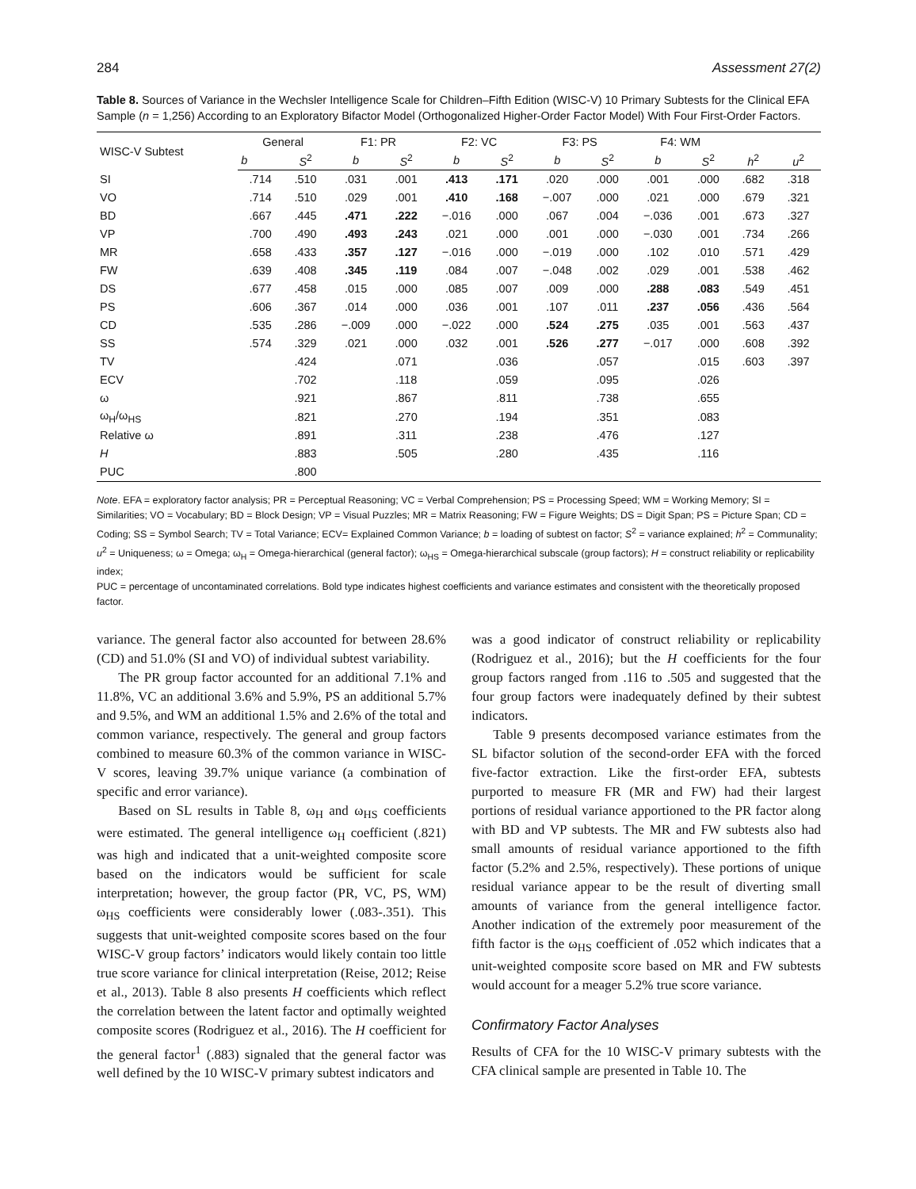284 Assessment 27(2)
Table 8. Sources of Variance in the Wechsler Intelligence Scale for Children–Fifth Edition (WISC-V) 10 Primary Subtests for the Clinical EFA Sample (n = 1,256) According to an Exploratory Bifactor Model (Orthogonalized Higher-Order Factor Model) With Four First-Order Factors.
| WISC-V Subtest | General | | F1: PR | | F2: VC | | F3: PS | | F4: WM | | | |
| --- | --- | --- | --- | --- | --- | --- | --- | --- | --- | --- | --- | --- |
| | b | S<sup>2</sup> | b | S<sup>2</sup> | b | S<sup>2</sup> | b | S<sup>2</sup> | b | S<sup>2</sup> | h<sup>2</sup> | u<sup>2</sup> |
| SI | .714 | .510 | .031 | .001 | .413 | .171 | .020 | .000 | .001 | .000 | .682 | .318 |
| VO | .714 | .510 | .029 | .001 | .410 | .168 | −.007 | .000 | .021 | .000 | .679 | .321 |
| BD | .667 | .445 | .471 | .222 | −.016 | .000 | .067 | .004 | −.036 | .001 | .673 | .327 |
| VP | .700 | .490 | .493 | .243 | .021 | .000 | .001 | .000 | −.030 | .001 | .734 | .266 |
| MR | .658 | .433 | .357 | .127 | −.016 | .000 | −.019 | .000 | .102 | .010 | .571 | .429 |
| FW | .639 | .408 | .345 | .119 | .084 | .007 | −.048 | .002 | .029 | .001 | .538 | .462 |
| DS | .677 | .458 | .015 | .000 | .085 | .007 | .009 | .000 | .288 | .083 | .549 | .451 |
| PS | .606 | .367 | .014 | .000 | .036 | .001 | .107 | .011 | .237 | .056 | .436 | .564 |
| CD | .535 | .286 | −.009 | .000 | −.022 | .000 | .524 | .275 | .035 | .001 | .563 | .437 |
| SS | .574 | .329 | .021 | .000 | .032 | .001 | .526 | .277 | −.017 | .000 | .608 | .392 |
| TV | | .424 | | .071 | | .036 | | .057 | | .015 | .603 | .397 |
| ECV | | .702 | | .118 | | .059 | | .095 | | .026 | | |
| ω | | .921 | | .867 | | .811 | | .738 | | .655 | | |
| ω<sub>H</sub>/ω<sub>HS</sub> | | .821 | | .270 | | .194 | | .351 | | .083 | | |
| Relative ω | | .891 | | .311 | | .238 | | .476 | | .127 | | |
| H | | .883 | | .505 | | .280 | | .435 | | .116 | | |
| PUC | | .800 | | | | | | | | | | |
Note. EFA = exploratory factor analysis; PR = Perceptual Reasoning; VC = Verbal Comprehension; PS = Processing Speed; WM = Working Memory; SI = Similarities; VO = Vocabulary; BD = Block Design; VP = Visual Puzzles; MR = Matrix Reasoning; FW = Figure Weights; DS = Digit Span; PS = Picture Span; CD = Coding; SS = Symbol Search; TV = Total Variance; ECV= Explained Common Variance; b = loading of subtest on factor; S<sup>2</sup> = variance explained; h<sup>2</sup> = Communality; u<sup>2</sup> = Uniqueness; ω = Omega; ω<sub>H</sub> = Omega-hierarchical (general factor); ω<sub>HS</sub> = Omega-hierarchical subscale (group factors); H = construct reliability or replicability index;
PUC = percentage of uncontaminated correlations. Bold type indicates highest coefficients and variance estimates and consistent with the theoretically proposed factor.
variance. The general factor also accounted for between 28.6% (CD) and 51.0% (SI and VO) of individual subtest variability.
The PR group factor accounted for an additional 7.1% and 11.8%, VC an additional 3.6% and 5.9%, PS an additional 5.7% and 9.5%, and WM an additional 1.5% and 2.6% of the total and common variance, respectively. The general and group factors combined to measure 60.3% of the common variance in WISC-V scores, leaving 39.7% unique variance (a combination of specific and error variance).
Based on SL results in Table 8, ω<sub>H</sub> and ω<sub>HS</sub> coefficients were estimated. The general intelligence ω<sub>H</sub> coefficient (.821) was high and indicated that a unit-weighted composite score based on the indicators would be sufficient for scale interpretation; however, the group factor (PR, VC, PS, WM) ω<sub>HS</sub> coefficients were considerably lower (.083-.351). This suggests that unit-weighted composite scores based on the four WISC-V group factors’ indicators would likely contain too little true score variance for clinical interpretation (Reise, 2012; Reise et al., 2013). Table 8 also presents H coefficients which reflect the correlation between the latent factor and optimally weighted composite scores (Rodriguez et al., 2016). The H coefficient for the general factor<sup>1</sup> (.883) signaled that the general factor was well defined by the 10 WISC-V primary subtest indicators and
was a good indicator of construct reliability or replicability (Rodriguez et al., 2016); but the H coefficients for the four group factors ranged from .116 to .505 and suggested that the four group factors were inadequately defined by their subtest indicators.
Table 9 presents decomposed variance estimates from the SL bifactor solution of the second-order EFA with the forced five-factor extraction. Like the first-order EFA, subtests purported to measure FR (MR and FW) had their largest portions of residual variance apportioned to the PR factor along with BD and VP subtests. The MR and FW subtests also had small amounts of residual variance apportioned to the fifth factor (5.2% and 2.5%, respectively). These portions of unique residual variance appear to be the result of diverting small amounts of variance from the general intelligence factor. Another indication of the extremely poor measurement of the fifth factor is the ω<sub>HS</sub> coefficient of .052 which indicates that a unit-weighted composite score based on MR and FW subtests would account for a meager 5.2% true score variance.
Confirmatory Factor Analyses
Results of CFA for the 10 WISC-V primary subtests with the CFA clinical sample are presented in Table 10. The